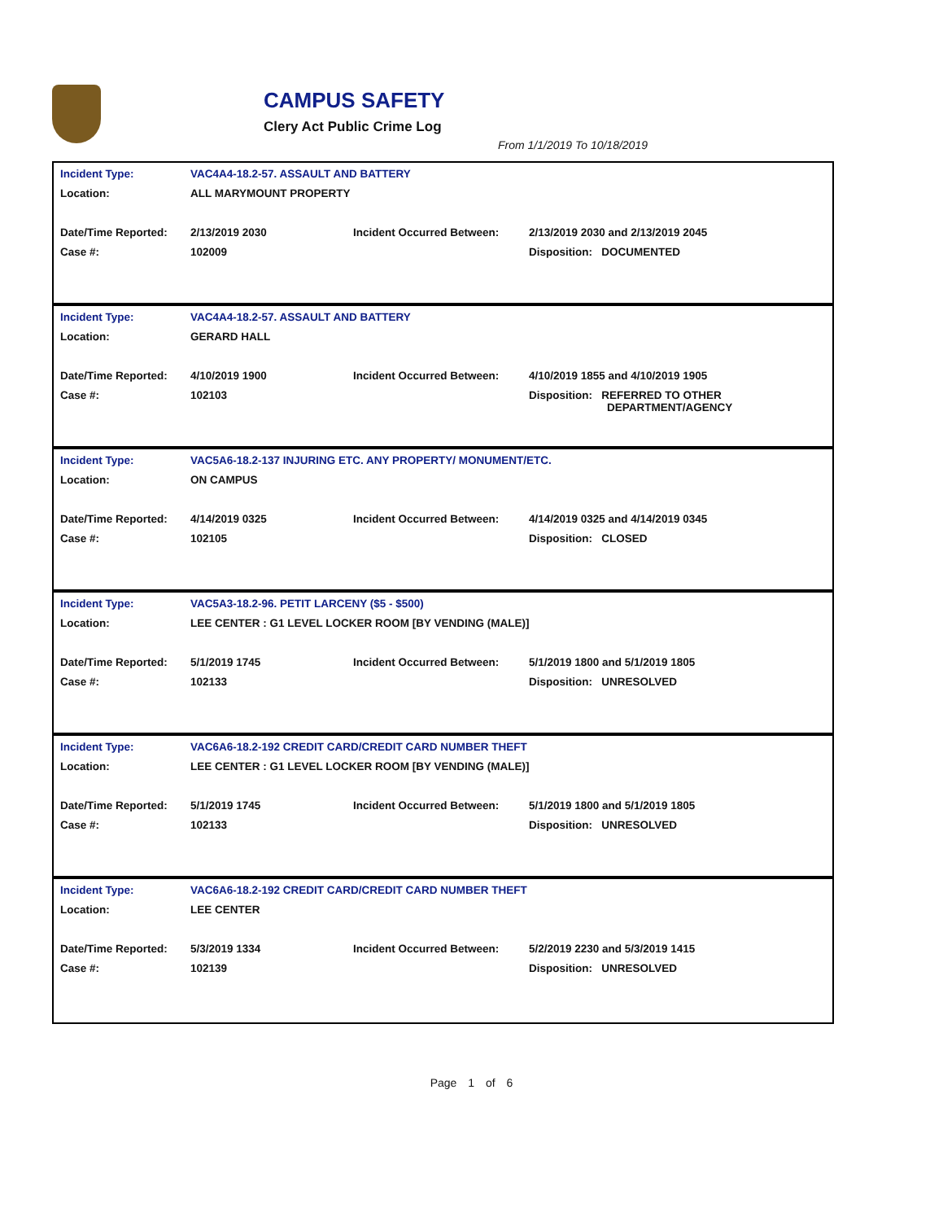CAMPUS SAFETY
Clery Act Public Crime Log
From 1/1/2019 To 10/18/2019
| Incident Type: | VAC4A4-18.2-57. ASSAULT AND BATTERY | | |
| Location: | ALL MARYMOUNT PROPERTY | | |
| Date/Time Reported: | 2/13/2019 2030 | Incident Occurred Between: | 2/13/2019 2030 and 2/13/2019 2045 |
| Case #: | 102009 | | Disposition: DOCUMENTED |
| Incident Type: | VAC4A4-18.2-57. ASSAULT AND BATTERY | | |
| Location: | GERARD HALL | | |
| Date/Time Reported: | 4/10/2019 1900 | Incident Occurred Between: | 4/10/2019 1855 and 4/10/2019 1905 |
| Case #: | 102103 | | Disposition: REFERRED TO OTHER DEPARTMENT/AGENCY |
| Incident Type: | VAC5A6-18.2-137 INJURING ETC. ANY PROPERTY/ MONUMENT/ETC. | | |
| Location: | ON CAMPUS | | |
| Date/Time Reported: | 4/14/2019 0325 | Incident Occurred Between: | 4/14/2019 0325 and 4/14/2019 0345 |
| Case #: | 102105 | | Disposition: CLOSED |
| Incident Type: | VAC5A3-18.2-96. PETIT LARCENY ($5 - $500) | | |
| Location: | LEE CENTER : G1 LEVEL LOCKER ROOM [BY VENDING (MALE)] | | |
| Date/Time Reported: | 5/1/2019 1745 | Incident Occurred Between: | 5/1/2019 1800 and 5/1/2019 1805 |
| Case #: | 102133 | | Disposition: UNRESOLVED |
| Incident Type: | VAC6A6-18.2-192 CREDIT CARD/CREDIT CARD NUMBER THEFT | | |
| Location: | LEE CENTER : G1 LEVEL LOCKER ROOM [BY VENDING (MALE)] | | |
| Date/Time Reported: | 5/1/2019 1745 | Incident Occurred Between: | 5/1/2019 1800 and 5/1/2019 1805 |
| Case #: | 102133 | | Disposition: UNRESOLVED |
| Incident Type: | VAC6A6-18.2-192 CREDIT CARD/CREDIT CARD NUMBER THEFT | | |
| Location: | LEE CENTER | | |
| Date/Time Reported: | 5/3/2019 1334 | Incident Occurred Between: | 5/2/2019 2230 and 5/3/2019 1415 |
| Case #: | 102139 | | Disposition: UNRESOLVED |
Page 1 of 6